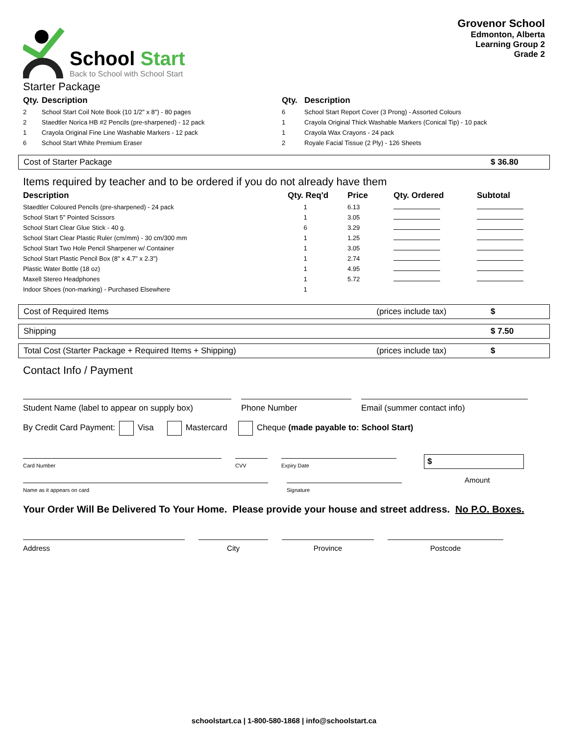School Start
Back to School with School Start
Grovenor School
Edmonton, Alberta
Learning Group 2
Grade 2
Starter Package
| Qty. | Description | Qty. | Description |
| --- | --- | --- | --- |
| 2 | School Start Coil Note Book (10 1/2" x 8") - 80 pages | 6 | School Start Report Cover (3 Prong) - Assorted Colours |
| 2 | Staedtler Norica HB #2 Pencils (pre-sharpened) - 12 pack | 1 | Crayola Original Thick Washable Markers (Conical Tip) - 10 pack |
| 1 | Crayola Original Fine Line Washable Markers - 12 pack | 1 | Crayola Wax Crayons - 24 pack |
| 6 | School Start White Premium Eraser | 2 | Royale Facial Tissue (2 Ply) - 126 Sheets |
Cost of Starter Package $ 36.80
Items required by teacher and to be ordered if you do not already have them
| Description | Qty. Req'd | Price | Qty. Ordered | Subtotal |
| --- | --- | --- | --- | --- |
| Staedtler Coloured Pencils (pre-sharpened) - 24 pack | 1 | 6.13 | | |
| School Start 5" Pointed Scissors | 1 | 3.05 | | |
| School Start Clear Glue Stick - 40 g. | 6 | 3.29 | | |
| School Start Clear Plastic Ruler (cm/mm) - 30 cm/300 mm | 1 | 1.25 | | |
| School Start Two Hole Pencil Sharpener w/ Container | 1 | 3.05 | | |
| School Start Plastic Pencil Box (8" x 4.7" x 2.3") | 1 | 2.74 | | |
| Plastic Water Bottle (18 oz) | 1 | 4.95 | | |
| Maxell Stereo Headphones | 1 | 5.72 | | |
| Indoor Shoes (non-marking) - Purchased Elsewhere | 1 | | | |
Cost of Required Items (prices include tax) $
Shipping $ 7.50
Total Cost (Starter Package + Required Items + Shipping) (prices include tax) $
Contact Info / Payment
Student Name (label to appear on supply box)
Phone Number Email (summer contact info)
By Credit Card Payment: Visa Mastercard Cheque (made payable to: School Start)
Card Number CVV Expiry Date
$
Name as it appears on card Signature
Amount
Your Order Will Be Delivered To Your Home. Please provide your house and street address. No P.O. Boxes.
Address City Province Postcode
schoolstart.ca | 1-800-580-1868 | info@schoolstart.ca